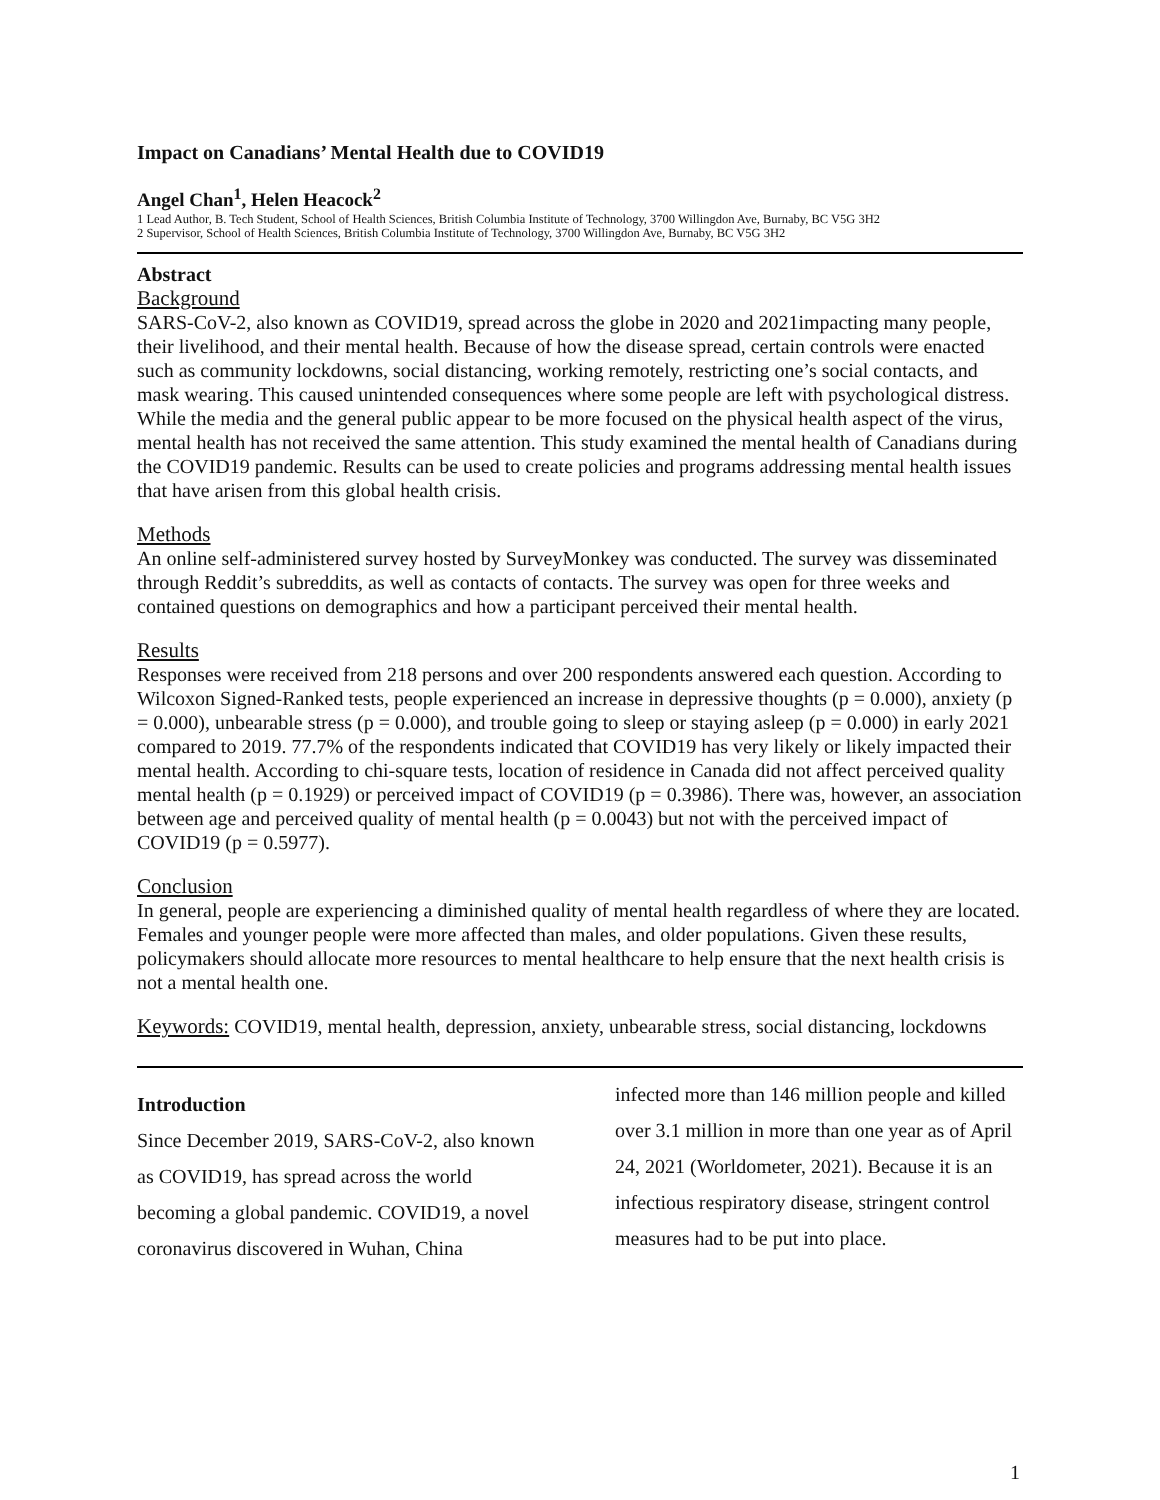Impact on Canadians’ Mental Health due to COVID19
Angel Chan<sup>1</sup>, Helen Heacock<sup>2</sup>
1 Lead Author, B. Tech Student, School of Health Sciences, British Columbia Institute of Technology, 3700 Willingdon Ave, Burnaby, BC V5G 3H2
2 Supervisor, School of Health Sciences, British Columbia Institute of Technology, 3700 Willingdon Ave, Burnaby, BC V5G 3H2
Abstract
Background
SARS-CoV-2, also known as COVID19, spread across the globe in 2020 and 2021impacting many people, their livelihood, and their mental health. Because of how the disease spread, certain controls were enacted such as community lockdowns, social distancing, working remotely, restricting one’s social contacts, and mask wearing. This caused unintended consequences where some people are left with psychological distress. While the media and the general public appear to be more focused on the physical health aspect of the virus, mental health has not received the same attention. This study examined the mental health of Canadians during the COVID19 pandemic. Results can be used to create policies and programs addressing mental health issues that have arisen from this global health crisis.
Methods
An online self-administered survey hosted by SurveyMonkey was conducted. The survey was disseminated through Reddit’s subreddits, as well as contacts of contacts. The survey was open for three weeks and contained questions on demographics and how a participant perceived their mental health.
Results
Responses were received from 218 persons and over 200 respondents answered each question. According to Wilcoxon Signed-Ranked tests, people experienced an increase in depressive thoughts (p = 0.000), anxiety (p = 0.000), unbearable stress (p = 0.000), and trouble going to sleep or staying asleep (p = 0.000) in early 2021 compared to 2019. 77.7% of the respondents indicated that COVID19 has very likely or likely impacted their mental health. According to chi-square tests, location of residence in Canada did not affect perceived quality mental health (p = 0.1929) or perceived impact of COVID19 (p = 0.3986). There was, however, an association between age and perceived quality of mental health (p = 0.0043) but not with the perceived impact of COVID19 (p = 0.5977).
Conclusion
In general, people are experiencing a diminished quality of mental health regardless of where they are located. Females and younger people were more affected than males, and older populations. Given these results, policymakers should allocate more resources to mental healthcare to help ensure that the next health crisis is not a mental health one.
Keywords: COVID19, mental health, depression, anxiety, unbearable stress, social distancing, lockdowns
Introduction
Since December 2019, SARS-CoV-2, also known as COVID19, has spread across the world becoming a global pandemic. COVID19, a novel coronavirus discovered in Wuhan, China
infected more than 146 million people and killed over 3.1 million in more than one year as of April 24, 2021 (Worldometer, 2021). Because it is an infectious respiratory disease, stringent control measures had to be put into place.
1